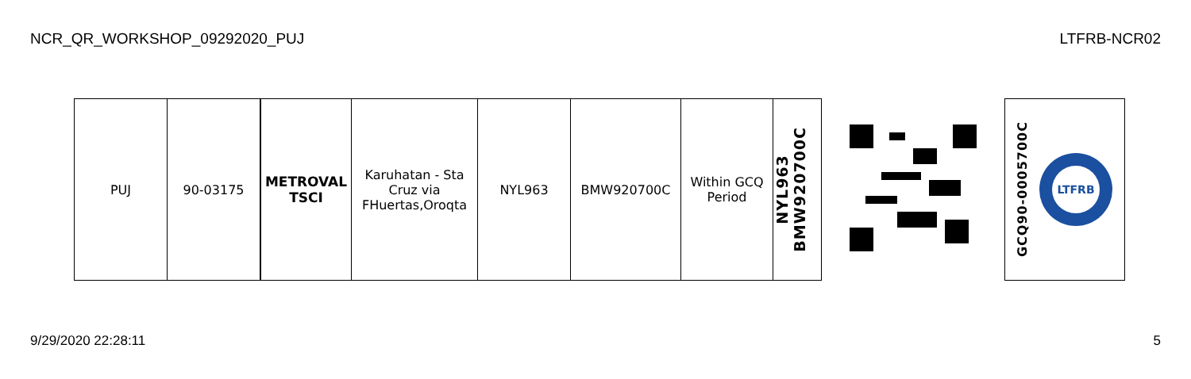NCR_QR_WORKSHOP_09292020_PUJ LTFRB-NCR02
| PUJ | 90-03175 | METROVAL TSCI | Karuhatan - Sta Cruz via FHuertas,Oroqta | NYL963 | BMW920700C | Within GCQ Period | NYL963 BMW920700C | | GCQ90-0005700C LTFRB |
9/29/2020 22:28:11 5